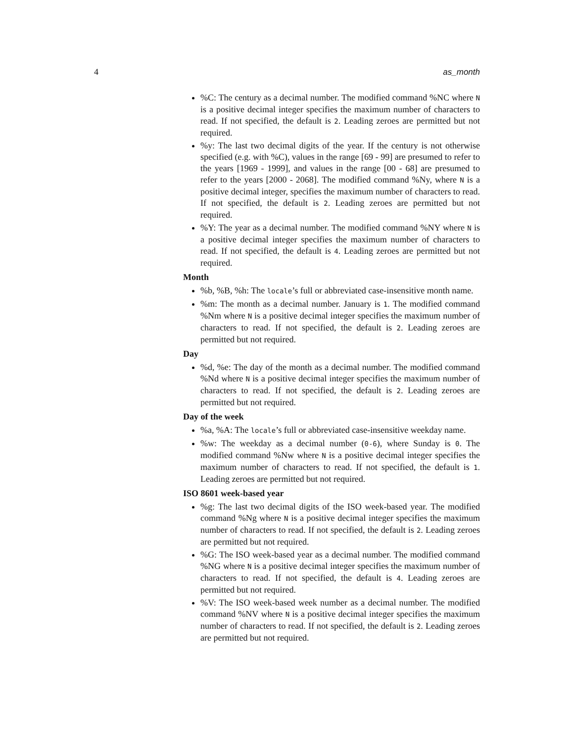4 as_month
%C: The century as a decimal number. The modified command %NC where N is a positive decimal integer specifies the maximum number of characters to read. If not specified, the default is 2. Leading zeroes are permitted but not required.
%y: The last two decimal digits of the year. If the century is not otherwise specified (e.g. with %C), values in the range [69 - 99] are presumed to refer to the years [1969 - 1999], and values in the range [00 - 68] are presumed to refer to the years [2000 - 2068]. The modified command %Ny, where N is a positive decimal integer, specifies the maximum number of characters to read. If not specified, the default is 2. Leading zeroes are permitted but not required.
%Y: The year as a decimal number. The modified command %NY where N is a positive decimal integer specifies the maximum number of characters to read. If not specified, the default is 4. Leading zeroes are permitted but not required.
Month
%b, %B, %h: The locale’s full or abbreviated case-insensitive month name.
%m: The month as a decimal number. January is 1. The modified command %Nm where N is a positive decimal integer specifies the maximum number of characters to read. If not specified, the default is 2. Leading zeroes are permitted but not required.
Day
%d, %e: The day of the month as a decimal number. The modified command %Nd where N is a positive decimal integer specifies the maximum number of characters to read. If not specified, the default is 2. Leading zeroes are permitted but not required.
Day of the week
%a, %A: The locale’s full or abbreviated case-insensitive weekday name.
%w: The weekday as a decimal number (0-6), where Sunday is 0. The modified command %Nw where N is a positive decimal integer specifies the maximum number of characters to read. If not specified, the default is 1. Leading zeroes are permitted but not required.
ISO 8601 week-based year
%g: The last two decimal digits of the ISO week-based year. The modified command %Ng where N is a positive decimal integer specifies the maximum number of characters to read. If not specified, the default is 2. Leading zeroes are permitted but not required.
%G: The ISO week-based year as a decimal number. The modified command %NG where N is a positive decimal integer specifies the maximum number of characters to read. If not specified, the default is 4. Leading zeroes are permitted but not required.
%V: The ISO week-based week number as a decimal number. The modified command %NV where N is a positive decimal integer specifies the maximum number of characters to read. If not specified, the default is 2. Leading zeroes are permitted but not required.